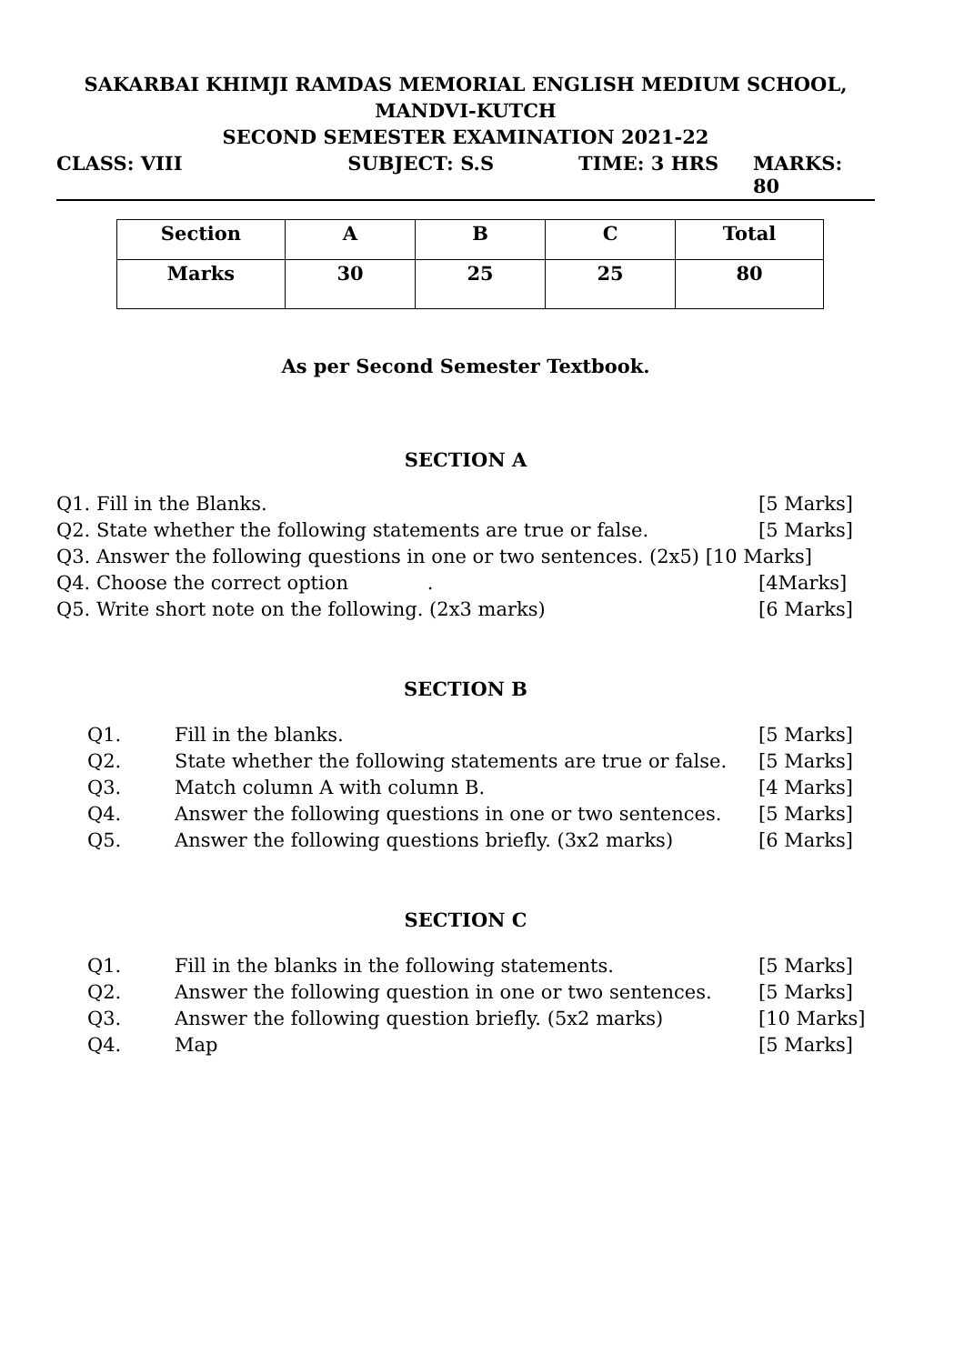SAKARBAI KHIMJI RAMDAS MEMORIAL ENGLISH MEDIUM SCHOOL,
MANDVI-KUTCH
SECOND SEMESTER EXAMINATION 2021-22
CLASS: VIII SUBJECT: S.S TIME: 3 HRS MARKS: 80
| Section | A | B | C | Total |
| Marks | 30 | 25 | 25 | 80 |
As per Second Semester Textbook.
SECTION A
| Q1. Fill in the Blanks. | [5 Marks] |
| Q2. State whether the following statements are true or false. | [5 Marks] |
| Q3. Answer the following questions in one or two sentences. (2x5) [10 Marks] | |
| Q4. Choose the correct option . | [4Marks] |
| Q5. Write short note on the following. (2x3 marks) | [6 Marks] |
SECTION B
| | Q1. | Fill in the blanks. | [5 Marks] |
| | Q2. | State whether the following statements are true or false. | [5 Marks] |
| | Q3. | Match column A with column B. | [4 Marks] |
| | Q4. | Answer the following questions in one or two sentences. | [5 Marks] |
| | Q5. | Answer the following questions briefly. (3x2 marks) | [6 Marks] |
SECTION C
| | Q1. | Fill in the blanks in the following statements. | [5 Marks] |
| | Q2. | Answer the following question in one or two sentences. | [5 Marks] |
| | Q3. | Answer the following question briefly. (5x2 marks) | [10 Marks] |
| | Q4. | Map | [5 Marks] |